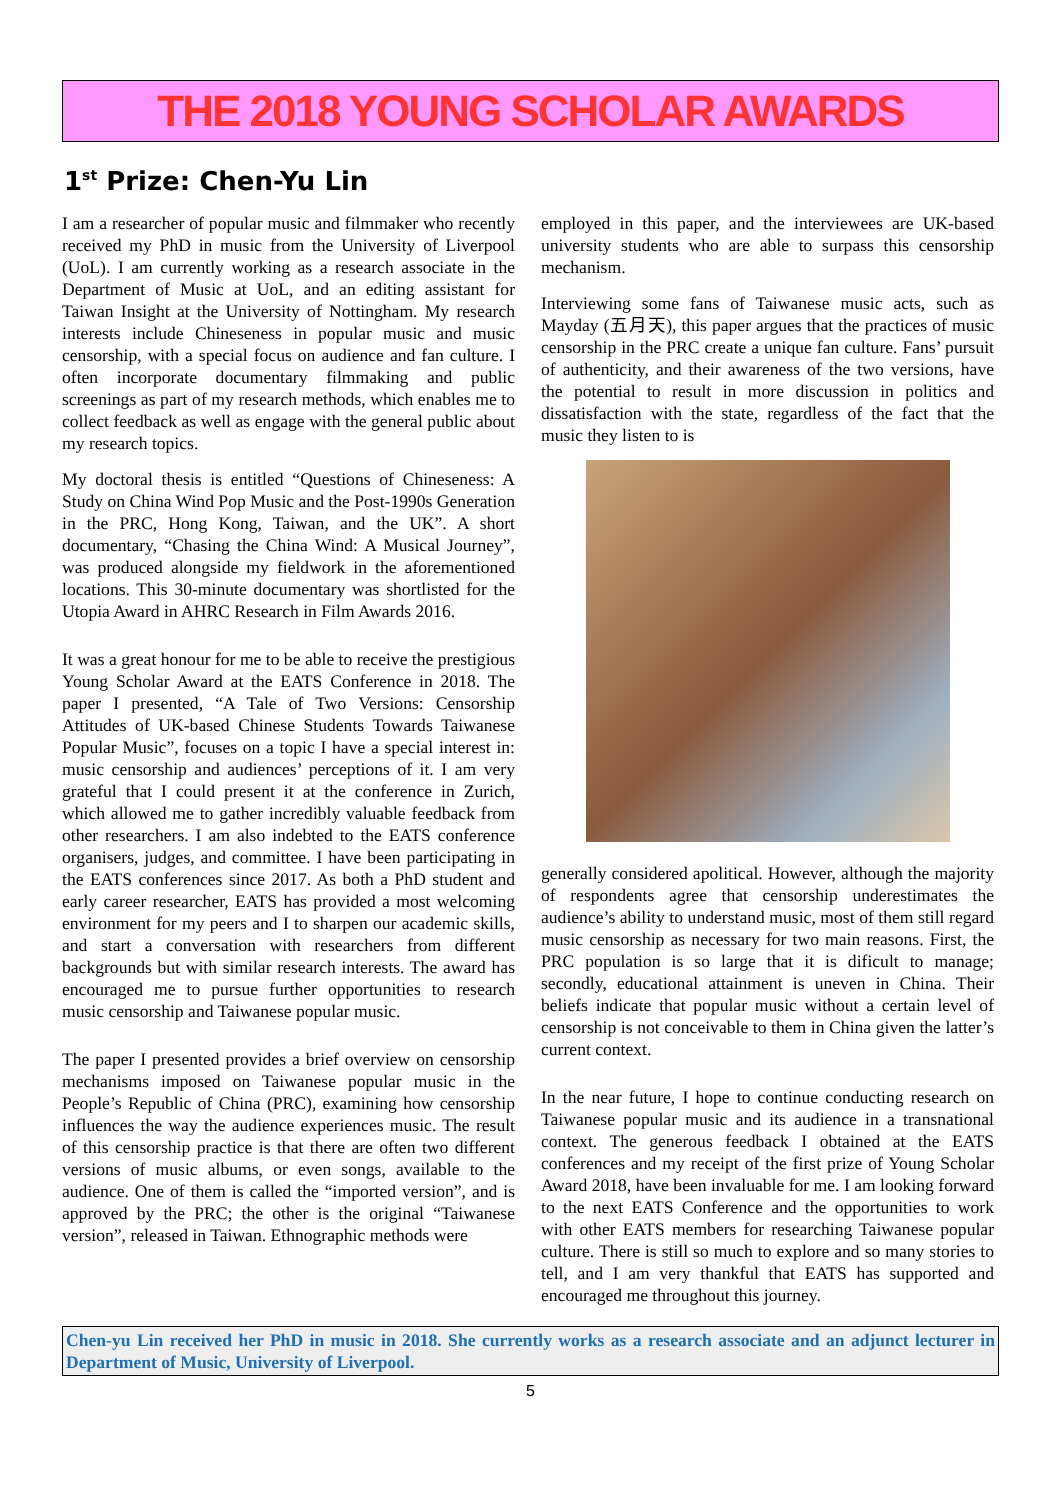THE 2018 YOUNG SCHOLAR AWARDS
1<sup>st</sup> Prize: Chen-Yu Lin
I am a researcher of popular music and filmmaker who recently received my PhD in music from the University of Liverpool (UoL). I am currently working as a research associate in the Department of Music at UoL, and an editing assistant for Taiwan Insight at the University of Nottingham. My research interests include Chineseness in popular music and music censorship, with a special focus on audience and fan culture. I often incorporate documentary filmmaking and public screenings as part of my research methods, which enables me to collect feedback as well as engage with the general public about my research topics.
My doctoral thesis is entitled “Questions of Chineseness: A Study on China Wind Pop Music and the Post-1990s Generation in the PRC, Hong Kong, Taiwan, and the UK”. A short documentary, “Chasing the China Wind: A Musical Journey”, was produced alongside my fieldwork in the aforementioned locations. This 30-minute documentary was shortlisted for the Utopia Award in AHRC Research in Film Awards 2016.
It was a great honour for me to be able to receive the prestigious Young Scholar Award at the EATS Conference in 2018. The paper I presented, “A Tale of Two Versions: Censorship Attitudes of UK-based Chinese Students Towards Taiwanese Popular Music”, focuses on a topic I have a special interest in: music censorship and audiences’ perceptions of it. I am very grateful that I could present it at the conference in Zurich, which allowed me to gather incredibly valuable feedback from other researchers. I am also indebted to the EATS conference organisers, judges, and committee. I have been participating in the EATS conferences since 2017. As both a PhD student and early career researcher, EATS has provided a most welcoming environment for my peers and I to sharpen our academic skills, and start a conversation with researchers from different backgrounds but with similar research interests. The award has encouraged me to pursue further opportunities to research music censorship and Taiwanese popular music.
The paper I presented provides a brief overview on censorship mechanisms imposed on Taiwanese popular music in the People’s Republic of China (PRC), examining how censorship influences the way the audience experiences music. The result of this censorship practice is that there are often two different versions of music albums, or even songs, available to the audience. One of them is called the “imported version”, and is approved by the PRC; the other is the original “Taiwanese version”, released in Taiwan. Ethnographic methods were
employed in this paper, and the interviewees are UK-based university students who are able to surpass this censorship mechanism.
Interviewing some fans of Taiwanese music acts, such as Mayday (五月天), this paper argues that the practices of music censorship in the PRC create a unique fan culture. Fans’ pursuit of authenticity, and their awareness of the two versions, have the potential to result in more discussion in politics and dissatisfaction with the state, regardless of the fact that the music they listen to is
generally considered apolitical. However, although the majority of respondents agree that censorship underestimates the audience’s ability to understand music, most of them still regard music censorship as necessary for two main reasons. First, the PRC population is so large that it is dificult to manage; secondly, educational attainment is uneven in China. Their beliefs indicate that popular music without a certain level of censorship is not conceivable to them in China given the latter’s current context.
In the near future, I hope to continue conducting research on Taiwanese popular music and its audience in a transnational context. The generous feedback I obtained at the EATS conferences and my receipt of the first prize of Young Scholar Award 2018, have been invaluable for me. I am looking forward to the next EATS Conference and the opportunities to work with other EATS members for researching Taiwanese popular culture. There is still so much to explore and so many stories to tell, and I am very thankful that EATS has supported and encouraged me throughout this journey.
Chen-yu Lin received her PhD in music in 2018. She currently works as a research associate and an adjunct lecturer in Department of Music, University of Liverpool.
5